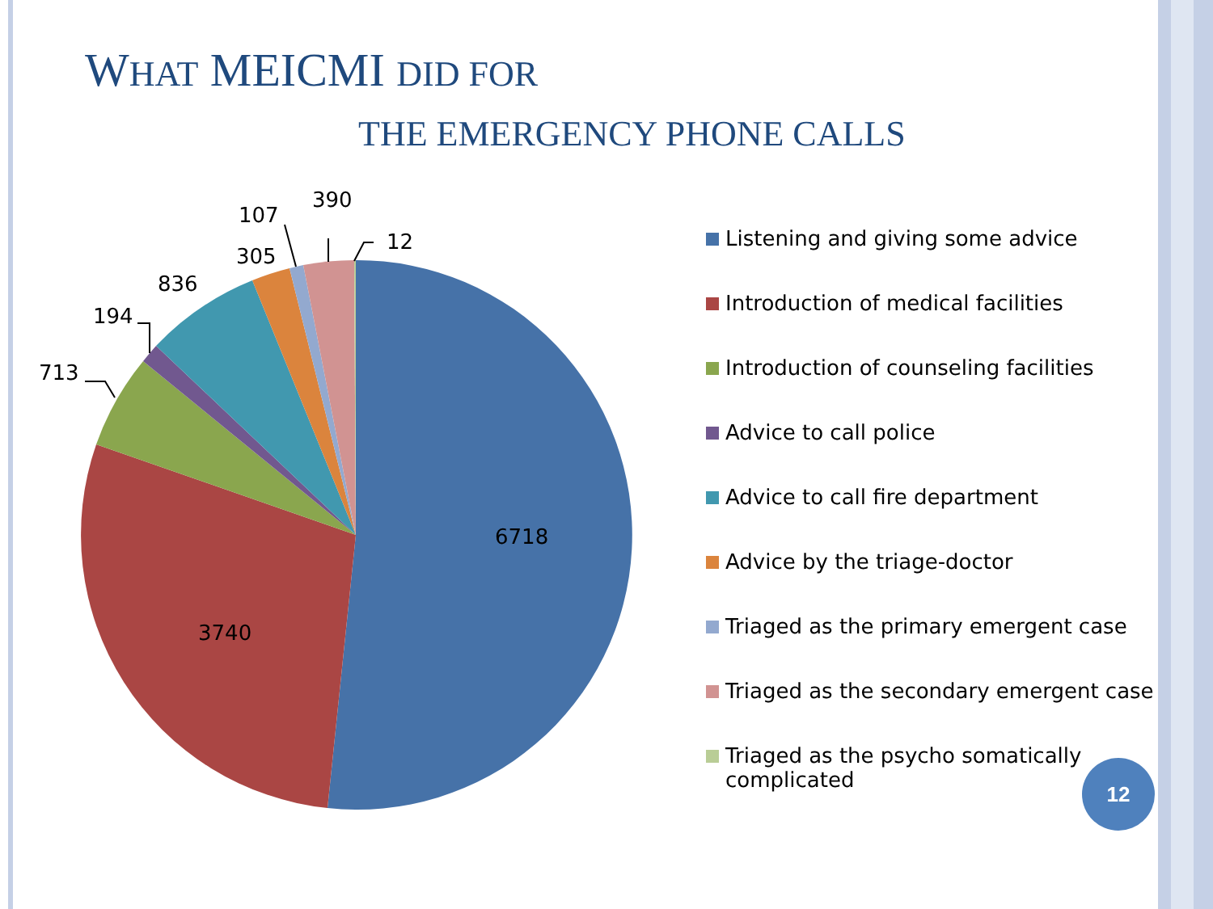WHAT MEICMI DID FOR
THE EMERGENCY PHONE CALLS
6718
3740
713
194
836
305
107
390
12
Listening and giving some advice
Introduction of medical facilities
Introduction of counseling facilities
Advice to call police
Advice to call fire department
Advice by the triage-doctor
Triaged as the primary emergent case
Triaged as the secondary emergent case
Triaged as the psycho somatically
complicated
12